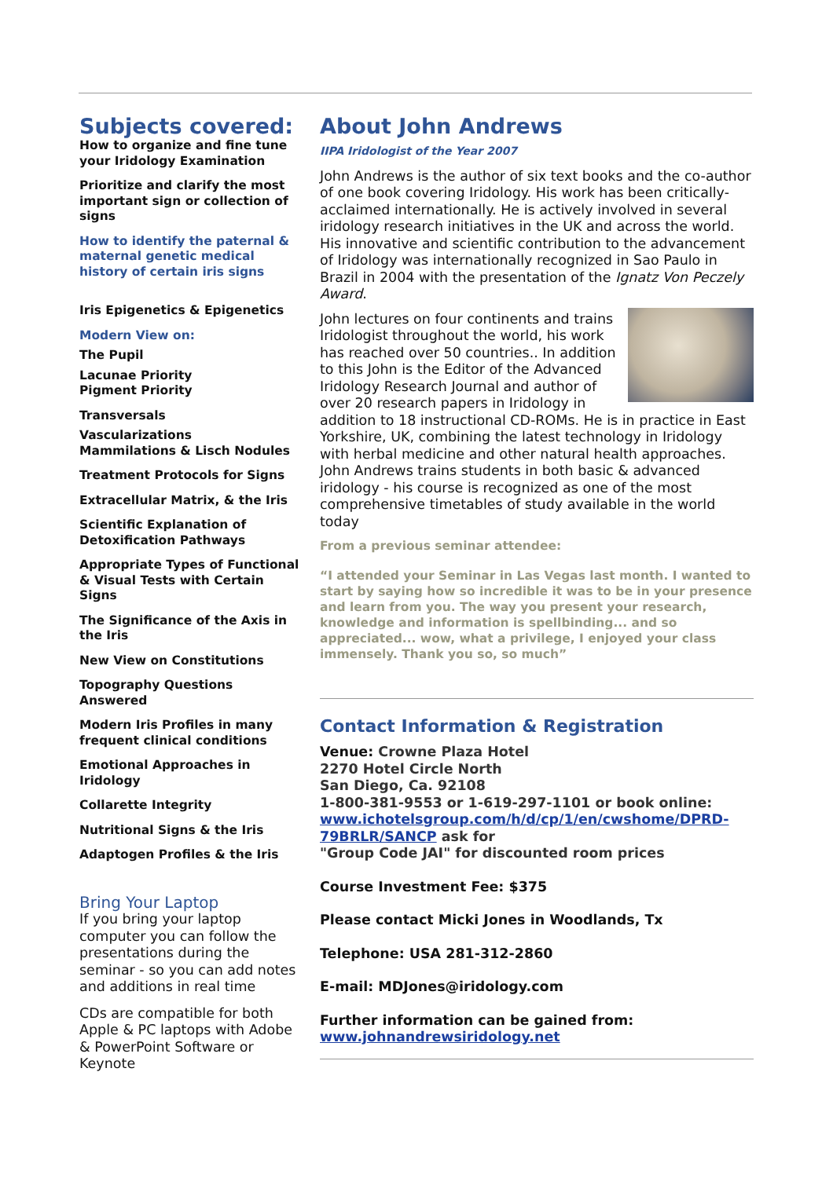Subjects covered:
How to organize and fine tune your Iridology Examination
Prioritize and clarify the most important sign or collection of signs
How to identify the paternal & maternal genetic medical history of certain iris signs
Iris Epigenetics & Epigenetics
Modern View on:
The Pupil
Lacunae Priority
Pigment Priority
Transversals
Vascularizations
Mammilations & Lisch Nodules
Treatment Protocols for Signs
Extracellular Matrix, & the Iris
Scientific Explanation of Detoxification Pathways
Appropriate Types of Functional & Visual Tests with Certain Signs
The Significance of the Axis in the Iris
New View on Constitutions
Topography Questions Answered
Modern Iris Profiles in many frequent clinical conditions
Emotional Approaches in Iridology
Collarette Integrity
Nutritional Signs & the Iris
Adaptogen Profiles & the Iris
Bring Your Laptop
If you bring your laptop computer you can follow the presentations during the seminar - so you can add notes and additions in real time
CDs are compatible for both Apple & PC laptops with Adobe & PowerPoint Software or Keynote
About John Andrews
IIPA Iridologist of the Year 2007
John Andrews is the author of six text books and the co-author of one book covering Iridology. His work has been critically-acclaimed internationally. He is actively involved in several iridology research initiatives in the UK and across the world. His innovative and scientific contribution to the advancement of Iridology was internationally recognized in Sao Paulo in Brazil in 2004 with the presentation of the Ignatz Von Peczely Award.
John lectures on four continents and trains Iridologist throughout the world, his work has reached over 50 countries.. In addition to this John is the Editor of the Advanced Iridology Research Journal and author of over 20 research papers in Iridology in addition to 18 instructional CD-ROMs. He is in practice in East Yorkshire, UK, combining the latest technology in Iridology with herbal medicine and other natural health approaches. John Andrews trains students in both basic & advanced iridology - his course is recognized as one of the most comprehensive timetables of study available in the world today
From a previous seminar attendee:
“I attended your Seminar in Las Vegas last month. I wanted to start by saying how so incredible it was to be in your presence and learn from you. The way you present your research, knowledge and information is spellbinding... and so appreciated... wow, what a privilege, I enjoyed your class immensely. Thank you so, so much”
Contact Information & Registration
Venue: Crowne Plaza Hotel
2270 Hotel Circle North
San Diego, Ca. 92108
1-800-381-9553 or 1-619-297-1101 or book online: www.ichotelsgroup.com/h/d/cp/1/en/cwshome/DPRD-79BRLR/SANCP ask for
"Group Code JAI" for discounted room prices
Course Investment Fee: $375
Please contact Micki Jones in Woodlands, Tx
Telephone: USA 281-312-2860
E-mail: MDJones@iridology.com
Further information can be gained from:
www.johnandrewsiridology.net